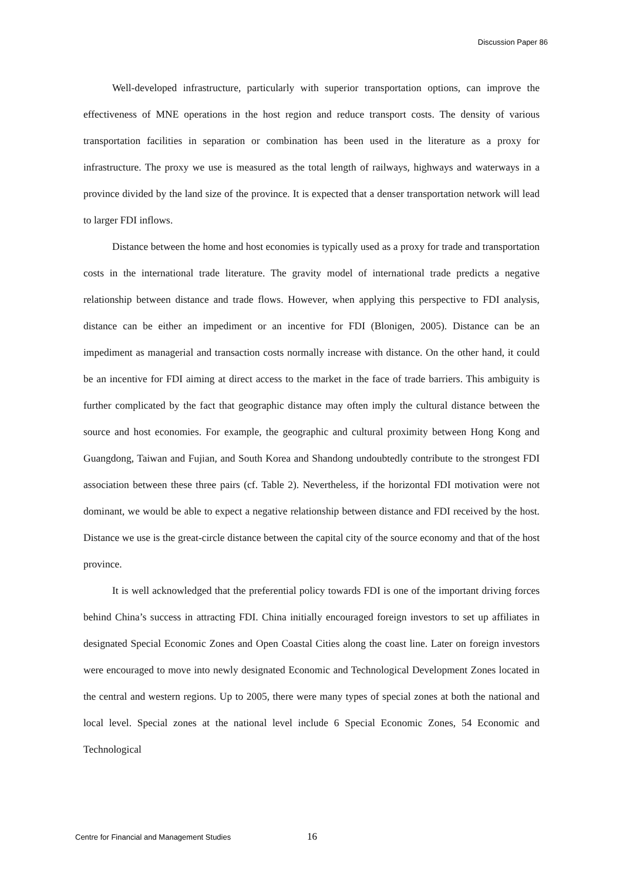Discussion Paper 86
Well-developed infrastructure, particularly with superior transportation options, can improve the effectiveness of MNE operations in the host region and reduce transport costs. The density of various transportation facilities in separation or combination has been used in the literature as a proxy for infrastructure. The proxy we use is measured as the total length of railways, highways and waterways in a province divided by the land size of the province. It is expected that a denser transportation network will lead to larger FDI inflows.
Distance between the home and host economies is typically used as a proxy for trade and transportation costs in the international trade literature. The gravity model of international trade predicts a negative relationship between distance and trade flows. However, when applying this perspective to FDI analysis, distance can be either an impediment or an incentive for FDI (Blonigen, 2005). Distance can be an impediment as managerial and transaction costs normally increase with distance. On the other hand, it could be an incentive for FDI aiming at direct access to the market in the face of trade barriers. This ambiguity is further complicated by the fact that geographic distance may often imply the cultural distance between the source and host economies. For example, the geographic and cultural proximity between Hong Kong and Guangdong, Taiwan and Fujian, and South Korea and Shandong undoubtedly contribute to the strongest FDI association between these three pairs (cf. Table 2). Nevertheless, if the horizontal FDI motivation were not dominant, we would be able to expect a negative relationship between distance and FDI received by the host. Distance we use is the great-circle distance between the capital city of the source economy and that of the host province.
It is well acknowledged that the preferential policy towards FDI is one of the important driving forces behind China’s success in attracting FDI. China initially encouraged foreign investors to set up affiliates in designated Special Economic Zones and Open Coastal Cities along the coast line. Later on foreign investors were encouraged to move into newly designated Economic and Technological Development Zones located in the central and western regions. Up to 2005, there were many types of special zones at both the national and local level. Special zones at the national level include 6 Special Economic Zones, 54 Economic and Technological
Centre for Financial and Management Studies 16